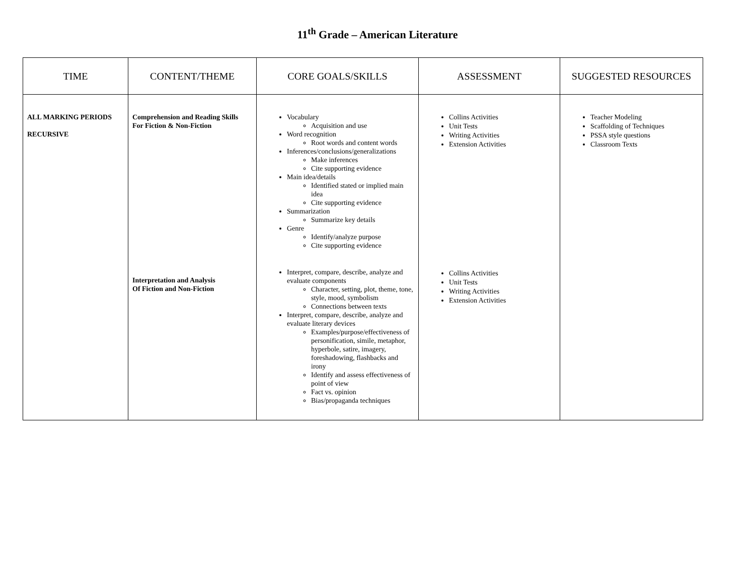11<sup>th</sup> Grade – American Literature
| TIME | CONTENT/THEME | CORE GOALS/SKILLS | ASSESSMENT | SUGGESTED RESOURCES |
| --- | --- | --- | --- | --- |
| ALL MARKING PERIODS RECURSIVE | Comprehension and Reading Skills For Fiction & Non-Fiction Interpretation and Analysis Of Fiction and Non-Fiction | Vocabulary Acquisition and use Word recognition Root words and content words Inferences/conclusions/generalizations Make inferences Cite supporting evidence Main idea/details Identified stated or implied main idea Cite supporting evidence Summarization Summarize key details Genre Identify/analyze purpose Cite supporting evidence Interpret, compare, describe, analyze and evaluate components Character, setting, plot, theme, tone, style, mood, symbolism Connections between texts Interpret, compare, describe, analyze and evaluate literary devices Examples/purpose/effectiveness of personification, simile, metaphor, hyperbole, satire, imagery, foreshadowing, flashbacks and irony Identify and assess effectiveness of point of view Fact vs. opinion Bias/propaganda techniques | Collins Activities Unit Tests Writing Activities Extension Activities Collins Activities Unit Tests Writing Activities Extension Activities | Teacher Modeling Scaffolding of Techniques PSSA style questions Classroom Texts |